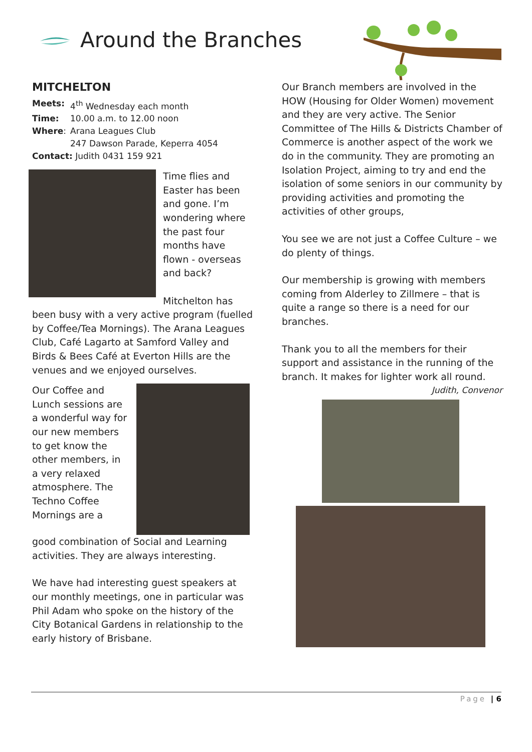Around the Branches
MITCHELTON
| Meets: | 4<sup>th</sup> Wednesday each month |
| Time: | 10.00 a.m. to 12.00 noon |
| Where : | Arana Leagues Club 247 Dawson Parade, Keperra 4054 |
| Contact: Judith 0431 159 921 | |
Time flies and Easter has been and gone. I’m wondering where the past four months have flown - overseas and back?
Mitchelton has
been busy with a very active program (fuelled by Coffee/Tea Mornings). The Arana Leagues Club, Café Lagarto at Samford Valley and Birds & Bees Café at Everton Hills are the venues and we enjoyed ourselves.
Our Coffee and Lunch sessions are a wonderful way for our new members to get know the other members, in a very relaxed atmosphere. The Techno Coffee Mornings are a
good combination of Social and Learning activities. They are always interesting.
We have had interesting guest speakers at our monthly meetings, one in particular was Phil Adam who spoke on the history of the City Botanical Gardens in relationship to the early history of Brisbane.
Our Branch members are involved in the HOW (Housing for Older Women) movement and they are very active. The Senior Committee of The Hills & Districts Chamber of Commerce is another aspect of the work we do in the community. They are promoting an Isolation Project, aiming to try and end the isolation of some seniors in our community by providing activities and promoting the activities of other groups,
You see we are not just a Coffee Culture – we do plenty of things.
Our membership is growing with members coming from Alderley to Zillmere – that is quite a range so there is a need for our branches.
Thank you to all the members for their support and assistance in the running of the branch. It makes for lighter work all round.
Judith, Convenor
Page | 6